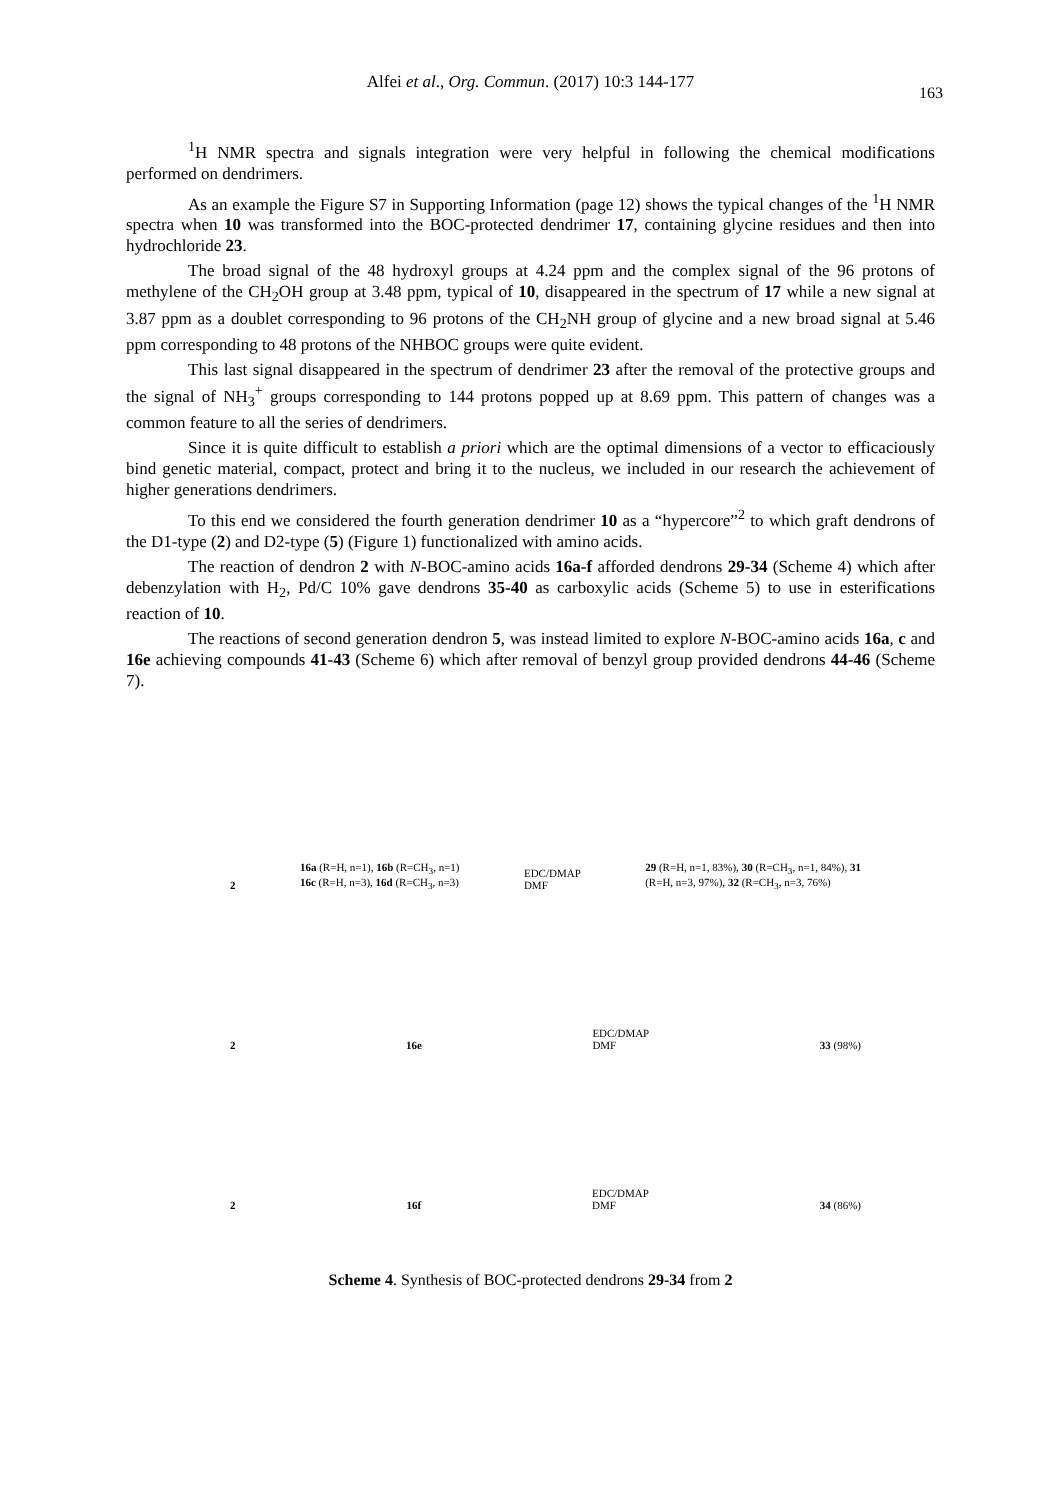Alfei et al., Org. Commun. (2017) 10:3 144-177
163
<sup>1</sup>H NMR spectra and signals integration were very helpful in following the chemical modifications performed on dendrimers.
As an example the Figure S7 in Supporting Information (page 12) shows the typical changes of the <sup>1</sup>H NMR spectra when 10 was transformed into the BOC-protected dendrimer 17, containing glycine residues and then into hydrochloride 23.
The broad signal of the 48 hydroxyl groups at 4.24 ppm and the complex signal of the 96 protons of methylene of the CH<sub>2</sub>OH group at 3.48 ppm, typical of 10, disappeared in the spectrum of 17 while a new signal at 3.87 ppm as a doublet corresponding to 96 protons of the CH<sub>2</sub>NH group of glycine and a new broad signal at 5.46 ppm corresponding to 48 protons of the NHBOC groups were quite evident.
This last signal disappeared in the spectrum of dendrimer 23 after the removal of the protective groups and the signal of NH<sub>3</sub><sup>+</sup> groups corresponding to 144 protons popped up at 8.69 ppm. This pattern of changes was a common feature to all the series of dendrimers.
Since it is quite difficult to establish a priori which are the optimal dimensions of a vector to efficaciously bind genetic material, compact, protect and bring it to the nucleus, we included in our research the achievement of higher generations dendrimers.
To this end we considered the fourth generation dendrimer 10 as a “hypercore”<sup>2</sup> to which graft dendrons of the D1-type (2) and D2-type (5) (Figure 1) functionalized with amino acids.
The reaction of dendron 2 with N-BOC-amino acids 16a-f afforded dendrons 29-34 (Scheme 4) which after debenzylation with H<sub>2</sub>, Pd/C 10% gave dendrons 35-40 as carboxylic acids (Scheme 5) to use in esterifications reaction of 10.
The reactions of second generation dendron 5, was instead limited to explore N-BOC-amino acids 16a, c and 16e achieving compounds 41-43 (Scheme 6) which after removal of benzyl group provided dendrons 44-46 (Scheme 7).
2 16a (R=H, n=1), 16b (R=CH<sub>3</sub>, n=1)
16c (R=H, n=3), 16d (R=CH<sub>3</sub>, n=3) EDC/DMAP
DMF 29 (R=H, n=1, 83%), 30 (R=CH<sub>3</sub>, n=1, 84%), 31
(R=H, n=3, 97%), 32 (R=CH<sub>3</sub>, n=3, 76%)
2 16e EDC/DMAP
DMF 33 (98%)
2 16f EDC/DMAP
DMF 34 (86%)
Scheme 4. Synthesis of BOC-protected dendrons 29-34 from 2